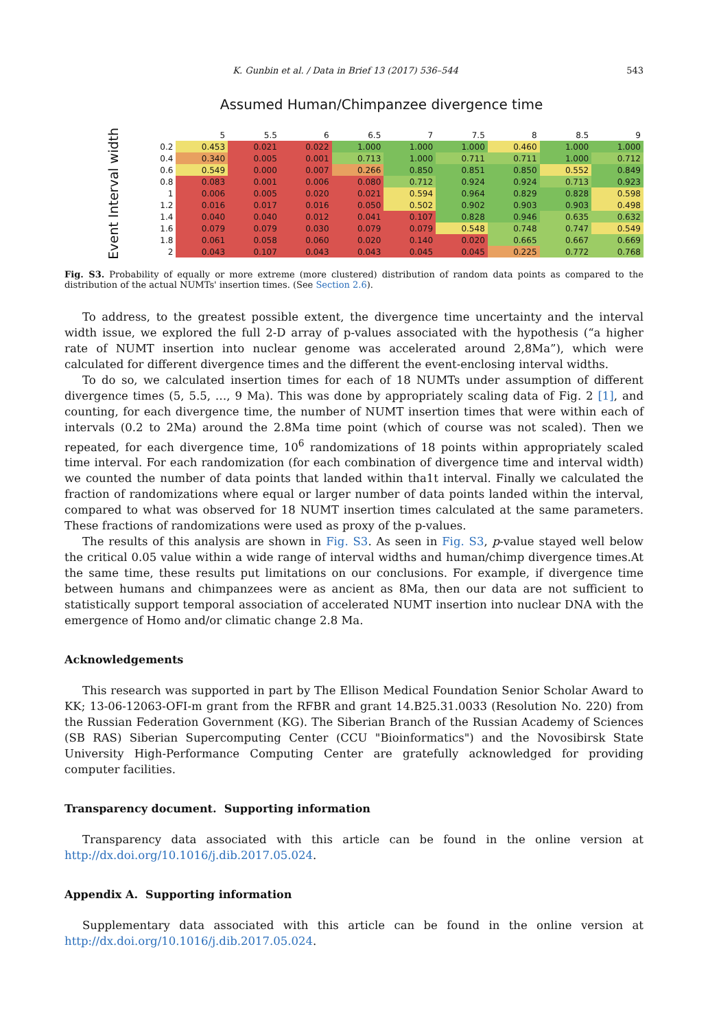K. Gunbin et al. / Data in Brief 13 (2017) 536–544 543
Assumed Human/Chimpanzee divergence time
Event Interval width
| | 5 | 5.5 | 6 | 6.5 | 7 | 7.5 | 8 | 8.5 | 9 |
| --- | --- | --- | --- | --- | --- | --- | --- | --- | --- |
| 0.2 | 0.453 | 0.021 | 0.022 | 1.000 | 1.000 | 1.000 | 0.460 | 1.000 | 1.000 |
| 0.4 | 0.340 | 0.005 | 0.001 | 0.713 | 1.000 | 0.711 | 0.711 | 1.000 | 0.712 |
| 0.6 | 0.549 | 0.000 | 0.007 | 0.266 | 0.850 | 0.851 | 0.850 | 0.552 | 0.849 |
| 0.8 | 0.083 | 0.001 | 0.006 | 0.080 | 0.712 | 0.924 | 0.924 | 0.713 | 0.923 |
| 1 | 0.006 | 0.005 | 0.020 | 0.021 | 0.594 | 0.964 | 0.829 | 0.828 | 0.598 |
| 1.2 | 0.016 | 0.017 | 0.016 | 0.050 | 0.502 | 0.902 | 0.903 | 0.903 | 0.498 |
| 1.4 | 0.040 | 0.040 | 0.012 | 0.041 | 0.107 | 0.828 | 0.946 | 0.635 | 0.632 |
| 1.6 | 0.079 | 0.079 | 0.030 | 0.079 | 0.079 | 0.548 | 0.748 | 0.747 | 0.549 |
| 1.8 | 0.061 | 0.058 | 0.060 | 0.020 | 0.140 | 0.020 | 0.665 | 0.667 | 0.669 |
| 2 | 0.043 | 0.107 | 0.043 | 0.043 | 0.045 | 0.045 | 0.225 | 0.772 | 0.768 |
Fig. S3. Probability of equally or more extreme (more clustered) distribution of random data points as compared to the distribution of the actual NUMTs' insertion times. (See Section 2.6).
To address, to the greatest possible extent, the divergence time uncertainty and the interval width issue, we explored the full 2-D array of p-values associated with the hypothesis (“a higher rate of NUMT insertion into nuclear genome was accelerated around 2,8Ma”), which were calculated for different divergence times and the different the event-enclosing interval widths.
To do so, we calculated insertion times for each of 18 NUMTs under assumption of different divergence times (5, 5.5, …, 9 Ma). This was done by appropriately scaling data of Fig. 2 [1], and counting, for each divergence time, the number of NUMT insertion times that were within each of intervals (0.2 to 2Ma) around the 2.8Ma time point (which of course was not scaled). Then we repeated, for each divergence time, 10<sup>6</sup> randomizations of 18 points within appropriately scaled time interval. For each randomization (for each combination of divergence time and interval width) we counted the number of data points that landed within tha1t interval. Finally we calculated the fraction of randomizations where equal or larger number of data points landed within the interval, compared to what was observed for 18 NUMT insertion times calculated at the same parameters. These fractions of randomizations were used as proxy of the p-values.
The results of this analysis are shown in Fig. S3. As seen in Fig. S3, p-value stayed well below the critical 0.05 value within a wide range of interval widths and human/chimp divergence times.At the same time, these results put limitations on our conclusions. For example, if divergence time between humans and chimpanzees were as ancient as 8Ma, then our data are not sufficient to statistically support temporal association of accelerated NUMT insertion into nuclear DNA with the emergence of Homo and/or climatic change 2.8 Ma.
Acknowledgements
This research was supported in part by The Ellison Medical Foundation Senior Scholar Award to KK; 13-06-12063-OFI-m grant from the RFBR and grant 14.B25.31.0033 (Resolution No. 220) from the Russian Federation Government (KG). The Siberian Branch of the Russian Academy of Sciences (SB RAS) Siberian Supercomputing Center (CCU "Bioinformatics") and the Novosibirsk State University High-Performance Computing Center are gratefully acknowledged for providing computer facilities.
Transparency document. Supporting information
Transparency data associated with this article can be found in the online version at http://dx.doi.org/10.1016/j.dib.2017.05.024.
Appendix A. Supporting information
Supplementary data associated with this article can be found in the online version at http://dx.doi.org/10.1016/j.dib.2017.05.024.